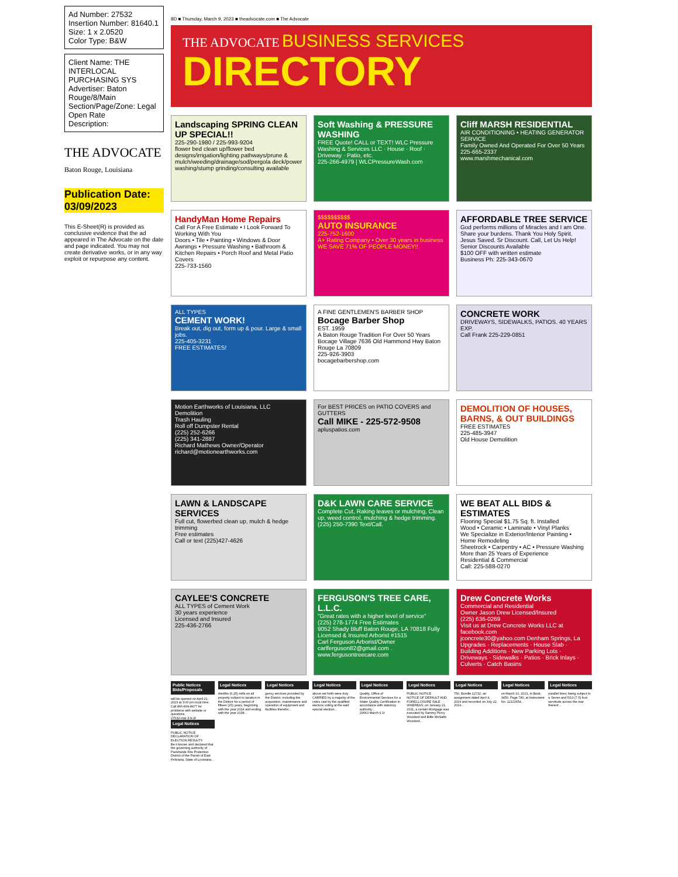Ad Number: 27532
Insertion Number: 81640.1
Size: 1 x 2.0520
Color Type: B&W
Client Name: THE INTERLOCAL PURCHASING SYS
Advertiser: Baton Rouge/8/Main
Section/Page/Zone: Legal Open Rate
Description:
THE ADVOCATE
Baton Rouge, Louisiana
Publication Date: 03/09/2023
This E-Sheet(R) is provided as conclusive evidence that the ad appeared in The Advocate on the date and page indicated. You may not create derivative works, or in any way exploit or repurpose any content.
8D ■ Thursday, March 9, 2023 ■ theadvocate.com ■ The Advocate
THE ADVOCATE BUSINESS SERVICES
DIRECTORY
Landscaping SPRING CLEAN UP SPECIAL!!
225-290-1980 / 225-993-9204
flower bed clean up/flower bed designs/irrigation/lighting pathways/prune & mulch/weeding/drainage/sod/pergola deck/power washing/stump grinding/consulting available
Soft Washing & PRESSURE WASHING
FREE Quote! CALL or TEXT! WLC Pressure Washing & Services LLC · House · Roof · Driveway · Patio, etc.
225-266-4979 | WLCPressureWash.com
Cliff MARSH RESIDENTIAL
AIR CONDITIONING • HEATING GENERATOR SERVICE
Family Owned And Operated For Over 50 Years
225-665-2337
www.marshmechanical.com
HandyMan Home Repairs
Call For A Free Estimate • I Look Forward To Working With You
Doors • Tile • Painting • Windows & Door Awnings • Pressure Washing • Bathroom & Kitchen Repairs • Porch Roof and Metal Patio Covers
225-733-1560
$$$$$$$$$$
AUTO INSURANCE
225-752-1600
A+ Rating Company • Over 30 years in business
WE SAVE 71% OF PEOPLE MONEY!!
AFFORDABLE TREE SERVICE
God performs millions of Miracles and I am One. Share your burdens. Thank You Holy Spirit. Jesus Saved. Sr Discount. Call, Let Us Help!
Senior Discounts Available
$100 OFF with written estimate
Business Ph: 225-343-0670
ALL TYPES
CEMENT WORK!
Break out, dig out, form up & pour. Large & small jobs.
225-405-3231
FREE ESTIMATES!
A FINE GENTLEMEN'S BARBER SHOP
Bocage Barber Shop
EST. 1959
A Baton Rouge Tradition For Over 50 Years
Bocage Village 7636 Old Hammond Hwy Baton Rouge La 70809
225-926-3903
bocagebarbershop.com
CONCRETE WORK
DRIVEWAYS, SIDEWALKS, PATIOS. 40 YEARS EXP.
Call Frank 225-229-0851
Motion Earthworks of Louisiana, LLC
Demolition
Trash Hauling
Roll off Dumpster Rental
(225) 252-6266
(225) 341-2887
Richard Mathews Owner/Operator
richard@motionearthworks.com
For BEST PRICES on PATIO COVERS and GUTTERS
Call MIKE - 225-572-9508
apluspatios.com
DEMOLITION OF HOUSES, BARNS, & OUT BUILDINGS
FREE ESTIMATES
225-485-3947
Old House Demolition
LAWN & LANDSCAPE SERVICES
Full cut, flowerbed clean up, mulch & hedge trimming
Free estimates
Call or text (225)427-4626
D&K LAWN CARE SERVICE
Complete Cut, Raking leaves or mulching, Clean up, weed control, mulching & hedge trimming.
(225) 250-7390 Text/Call.
WE BEAT ALL BIDS & ESTIMATES
Flooring Special $1.75 Sq. ft. Installed
Wood • Ceramic • Laminate • Vinyl Planks
We Specialize in Exterior/Interior Painting • Home Remodeling
Sheetrock • Carpentry • AC • Pressure Washing
More than 25 Years of Experience
Residential & Commercial
Call: 225-588-0270
CAYLEE'S CONCRETE
ALL TYPES of Cement Work
30 years experience
Licensed and Insured
225-436-2766
FERGUSON'S TREE CARE, L.L.C.
"Great rates with a higher level of service"
(225) 278-1774 Free Estimates
9052 Shady Bluff Baton Rouge, LA 70818 Fully Licensed & Insured Arborist #1515
Carl Ferguson Arborist/Owner
carlferguson82@gmail.com . www.fergusontreecare.com
Drew Concrete Works
Commercial and Residential
Owner Jason Drew Licensed/Insured
(225) 636-0269
Visit us at Drew Concrete Works LLC at facebook.com
jconcrete30@yahoo.com Denham Springs, La
Upgrades · Replacements · House Slab · Building Additions · New Parking Lots · Driveways · Sidewalks · Patios · Brick Inlays · Culverts · Catch Basins
Public Notices Bids/Proposals
will be opened on April 21, 2023 at 3:00 pm local time. Call 866-839-8477 for problems with website or questions.
27532-mar 2-9-2t
Legal Notices
PUBLIC NOTICE
DECLARATION OF ELECTION RESULTS
Be it known and declared that the governing authority of Parishwide Fire Protection District of the Parish of East Feliciana, State of Louisiana...
Legal Notices
dredths (6.25) mills on all property subject to taxation in the District for a period of fifteen (15) years, beginning with the year 2024 and ending with the year 2038...
Legal Notices
gency services provided by the District, including the acquisition, maintenance and operation of equipment and facilities therefor...
Legal Notices
above set forth were duly CARRIED by a majority of the votes cast by the qualified electors voting at the said special election...
Legal Notices
Quality, Office of Environmental Services for a Water Quality Certification in accordance with statutory authority...
29063 March 9 1t
Legal Notices
PUBLIC NOTICE
NOTICE OF DEFAULT AND FORECLOSURE SALE
WHEREAS, on January 21, 2011, a certain Mortgage was executed by Sammy Percy Woodard and Billie McNabb Woodard...
Legal Notices
750, Bundle 12732, an assignment dated April 4, 2019 and recorded on July 22, 2019...
Legal Notices
on March 10, 2021, in Book 3450, Page 780, at Instrument No. 12113654...
Legal Notices
parallel lines; being subject to a Seven and 5/10 (7.5) foot servitude across the rear thereof...